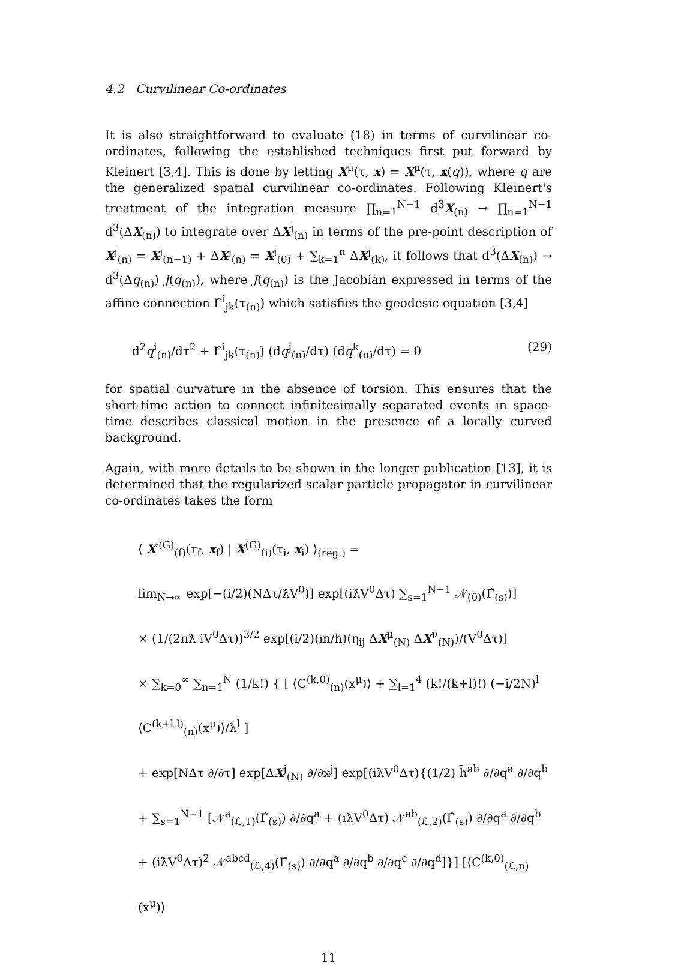4.2 Curvilinear Co-ordinates
It is also straightforward to evaluate (18) in terms of curvilinear co-ordinates, following the established techniques first put forward by Kleinert [3,4]. This is done by letting X<sup>μ</sup>(τ, x) = X<sup>μ</sup>(τ, x(q)), where q are the generalized spatial curvilinear co-ordinates. Following Kleinert's treatment of the integration measure ∏<sub>n=1</sub><sup>N−1</sup> d<sup>3</sup>X<sub>(n)</sub> → ∏<sub>n=1</sub><sup>N−1</sup> d<sup>3</sup>(ΔX<sub>(n)</sub>) to integrate over ΔX<sup>j</sup><sub>(n)</sub> in terms of the pre-point description of X<sup>j</sup><sub>(n)</sub> = X<sup>j</sup><sub>(n−1)</sub> + ΔX<sup>j</sup><sub>(n)</sub> = X<sup>j</sup><sub>(0)</sub> + ∑<sub>k=1</sub><sup>n</sup> ΔX<sup>j</sup><sub>(k)</sub>, it follows that d<sup>3</sup>(ΔX<sub>(n)</sub>) → d<sup>3</sup>(Δq<sub>(n)</sub>) J(q<sub>(n)</sub>), where J(q<sub>(n)</sub>) is the Jacobian expressed in terms of the affine connection Γ̂<sup>i</sup><sub>jk</sub>(τ<sub>(n)</sub>) which satisfies the geodesic equation [3,4]
d<sup>2</sup>q<sup>i</sup><sub>(n)</sub>/dτ<sup>2</sup> + Γ̂<sup>i</sup><sub>jk</sub>(τ<sub>(n)</sub>) (dq<sup>j</sup><sub>(n)</sub>/dτ) (dq<sup>k</sup><sub>(n)</sub>/dτ) = 0 (29)
for spatial curvature in the absence of torsion. This ensures that the short-time action to connect infinitesimally separated events in space-time describes classical motion in the presence of a locally curved background.
Again, with more details to be shown in the longer publication [13], it is determined that the regularized scalar particle propagator in curvilinear co-ordinates takes the form
⟨ X′<sup>(G)</sup><sub>(f)</sub>(τ<sub>f</sub>, x<sub>f</sub>) | X<sup>(G)</sup><sub>(i)</sub>(τ<sub>i</sub>, x<sub>i</sub>) ⟩<sub>(reg.)</sub> =
lim<sub>N→∞</sub> exp[−(i/2)(NΔτ/ƛV<sup>0</sup>)] exp[(iƛV<sup>0</sup>Δτ) ∑<sub>s=1</sub><sup>N−1</sup> 𝒩<sub>(0)</sub>(Γ̂<sub>(s)</sub>)]
× (1/(2πƛ iV<sup>0</sup>Δτ))<sup>3/2</sup> exp[(i/2)(m/ħ)(η<sub>ij</sub> ΔX<sup>μ</sup><sub>(N)</sub> ΔX<sup>ν</sup><sub>(N)</sub>)/(V<sup>0</sup>Δτ)]
× ∑<sub>k=0</sub><sup>∞</sup> ∑<sub>n=1</sub><sup>N</sup> (1/k!) { [ ⟨C<sup>(k,0)</sup><sub>(n)</sub>(x<sup>μ</sup>)⟩ + ∑<sub>l=1</sub><sup>4</sup> (k!/(k+l)!) (−i/2N)<sup>l</sup> ⟨C<sup>(k+l,l)</sup><sub>(n)</sub>(x<sup>μ</sup>)⟩/ƛ<sup>l</sup> ]
+ exp[NΔτ ∂/∂τ] exp[ΔX<sup>j</sup><sub>(N)</sub> ∂/∂x<sup>j</sup>] exp[(iƛV<sup>0</sup>Δτ){(1/2) h̄<sup>ab</sup> ∂/∂q<sup>a</sup> ∂/∂q<sup>b</sup>
+ ∑<sub>s=1</sub><sup>N−1</sup> [𝒩<sup>a</sup><sub>(ℒ,1)</sub>(Γ̂<sub>(s)</sub>) ∂/∂q<sup>a</sup> + (iƛV<sup>0</sup>Δτ) 𝒩<sup>ab</sup><sub>(ℒ,2)</sub>(Γ̂<sub>(s)</sub>) ∂/∂q<sup>a</sup> ∂/∂q<sup>b</sup>
+ (iƛV<sup>0</sup>Δτ)<sup>2</sup> 𝒩<sup>abcd</sup><sub>(ℒ,4)</sub>(Γ̂<sub>(s)</sub>) ∂/∂q<sup>a</sup> ∂/∂q<sup>b</sup> ∂/∂q<sup>c</sup> ∂/∂q<sup>d</sup>]}] [⟨C<sup>(k,0)</sup><sub>(ℒ,n)</sub>(x<sup>μ</sup>)⟩
11